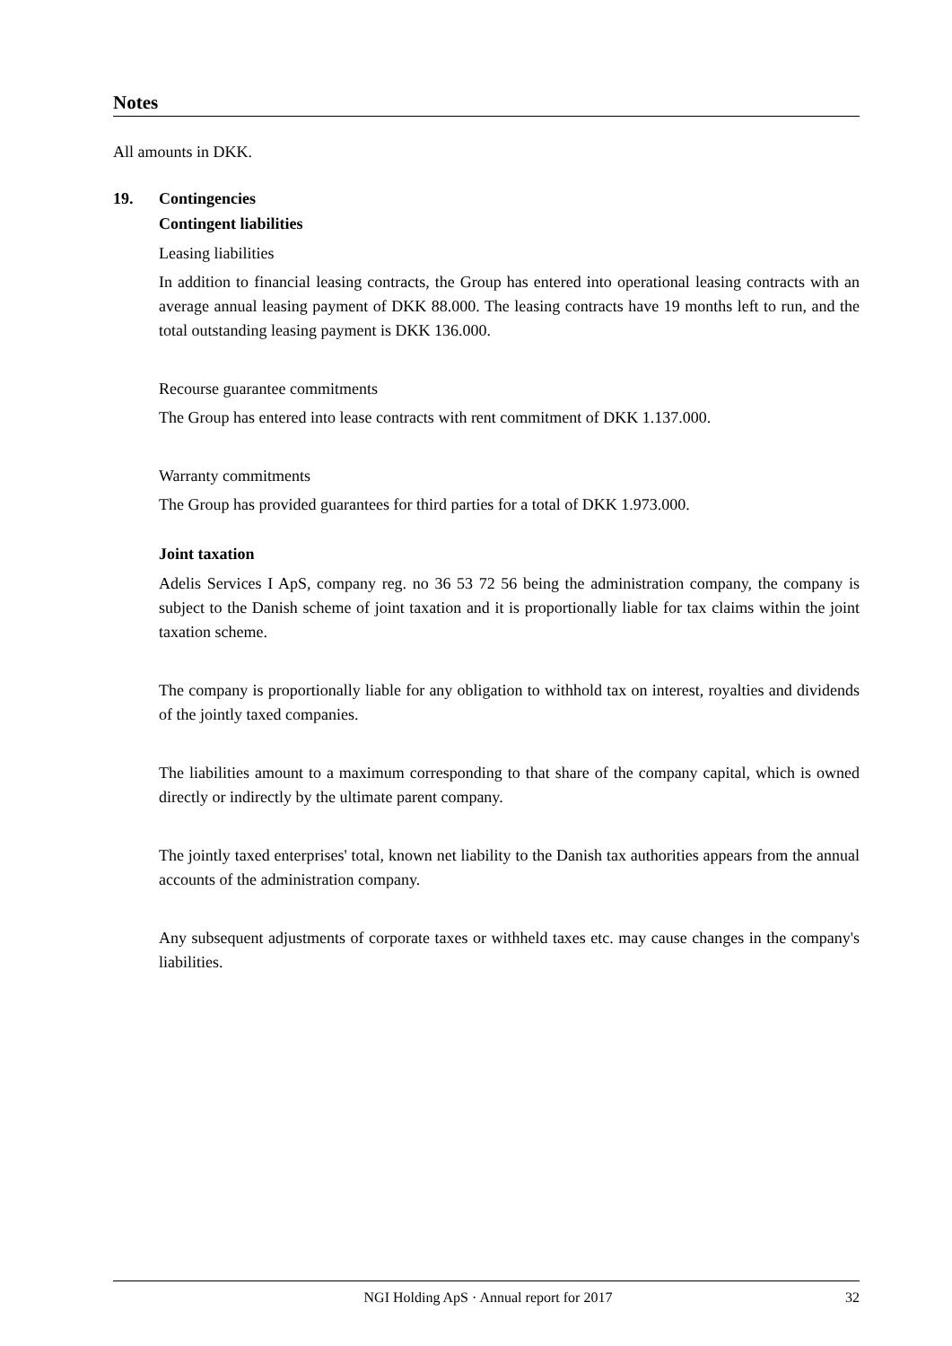Notes
All amounts in DKK.
19. Contingencies
Contingent liabilities
Leasing liabilities
In addition to financial leasing contracts, the Group has entered into operational leasing contracts with an average annual leasing payment of DKK 88.000. The leasing contracts have 19 months left to run, and the total outstanding leasing payment is DKK 136.000.
Recourse guarantee commitments
The Group has entered into lease contracts with rent commitment of DKK 1.137.000.
Warranty commitments
The Group has provided guarantees for third parties for a total of DKK 1.973.000.
Joint taxation
Adelis Services I ApS, company reg. no 36 53 72 56 being the administration company, the company is subject to the Danish scheme of joint taxation and it is proportionally liable for tax claims within the joint taxation scheme.
The company is proportionally liable for any obligation to withhold tax on interest, royalties and dividends of the jointly taxed companies.
The liabilities amount to a maximum corresponding to that share of the company capital, which is owned directly or indirectly by the ultimate parent company.
The jointly taxed enterprises' total, known net liability to the Danish tax authorities appears from the annual accounts of the administration company.
Any subsequent adjustments of corporate taxes or withheld taxes etc. may cause changes in the company's liabilities.
NGI Holding ApS · Annual report for 2017 32